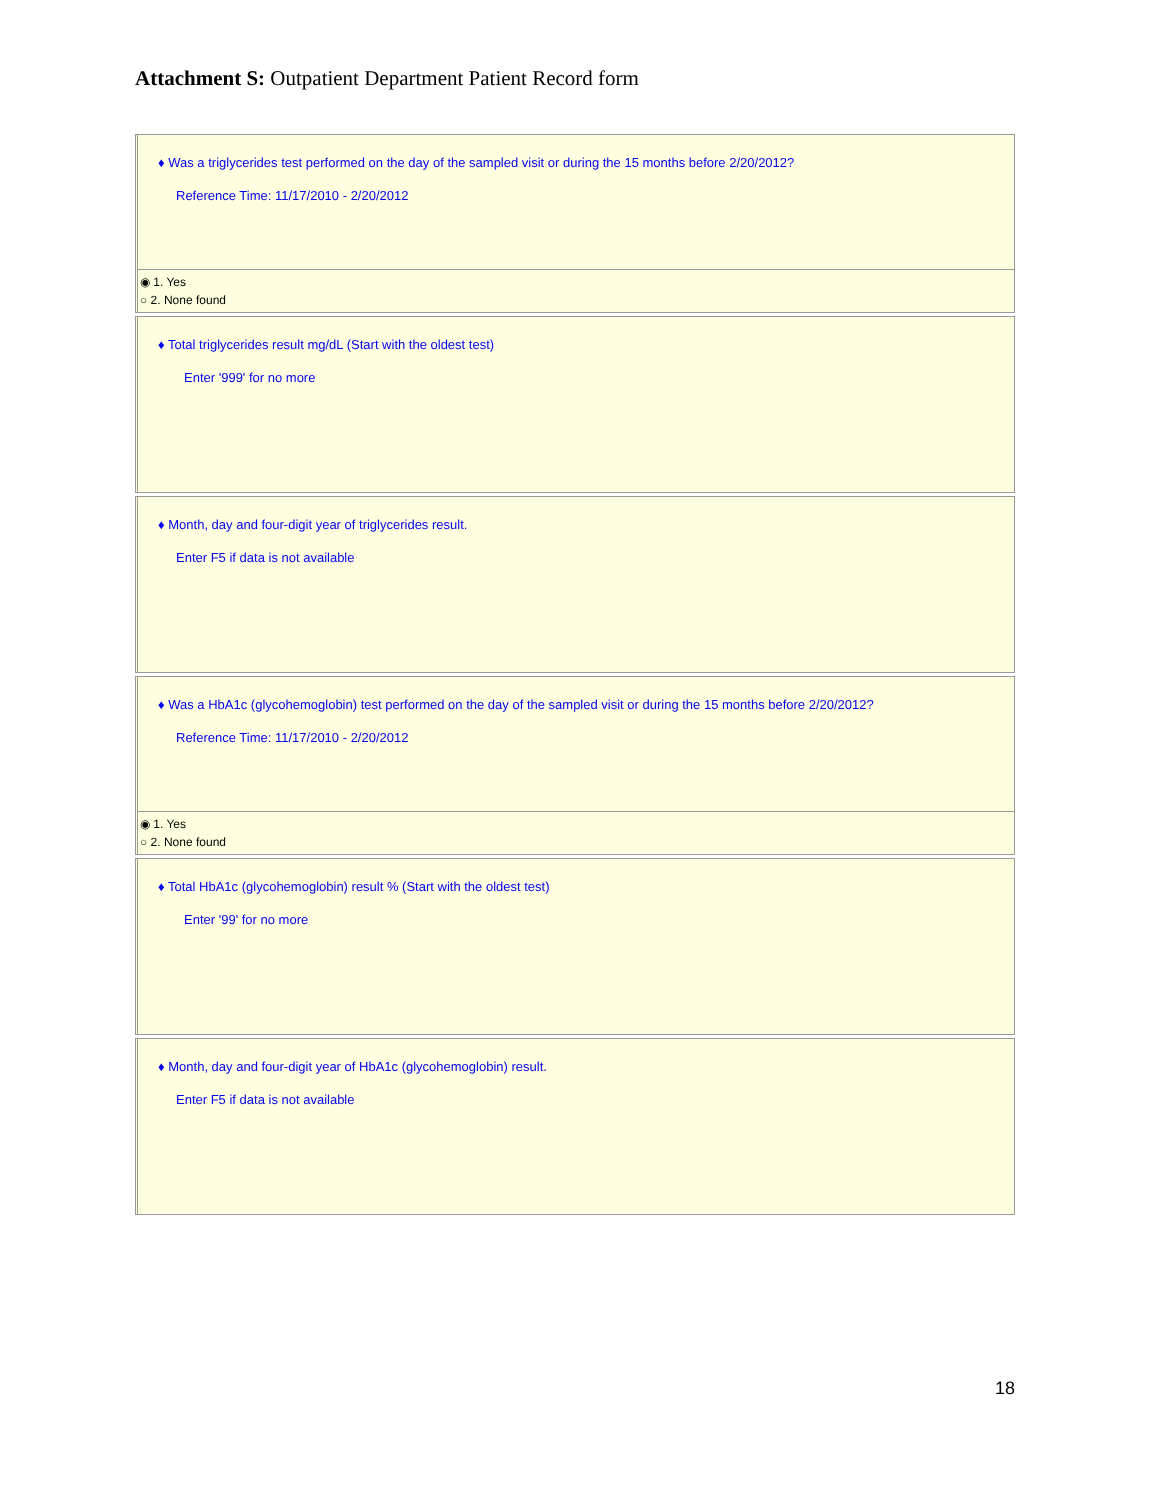Attachment S: Outpatient Department Patient Record form
♦ Was a triglycerides test performed on the day of the sampled visit or during the 15 months before 2/20/2012?
Reference Time: 11/17/2010 - 2/20/2012
◉ 1. Yes
○ 2. None found
♦ Total triglycerides result mg/dL (Start with the oldest test)
Enter '999' for no more
♦ Month, day and four-digit year of triglycerides result.
Enter F5 if data is not available
♦ Was a HbA1c (glycohemoglobin) test performed on the day of the sampled visit or during the 15 months before 2/20/2012?
Reference Time: 11/17/2010 - 2/20/2012
◉ 1. Yes
○ 2. None found
♦ Total HbA1c (glycohemoglobin) result % (Start with the oldest test)
Enter '99' for no more
♦ Month, day and four-digit year of HbA1c (glycohemoglobin) result.
Enter F5 if data is not available
18